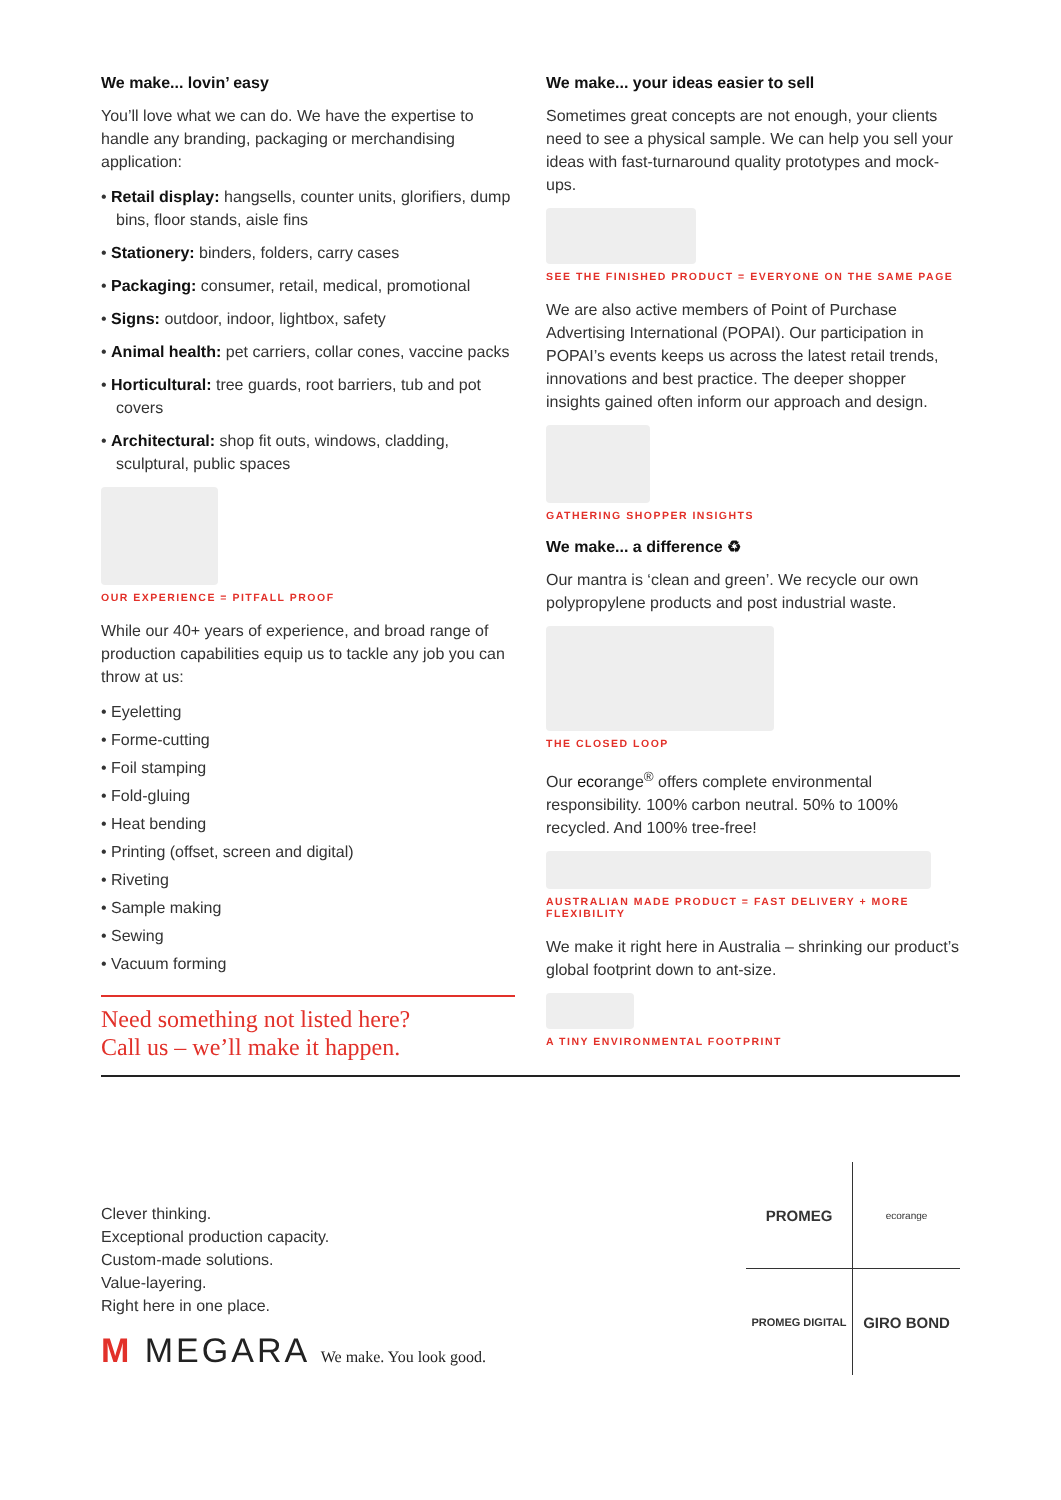We make... lovin’ easy
You’ll love what we can do. We have the expertise to handle any branding, packaging or merchandising application:
• Retail display: hangsells, counter units, glorifiers, dump bins, floor stands, aisle fins
• Stationery: binders, folders, carry cases
• Packaging: consumer, retail, medical, promotional
• Signs: outdoor, indoor, lightbox, safety
• Animal health: pet carriers, collar cones, vaccine packs
• Horticultural: tree guards, root barriers, tub and pot covers
• Architectural: shop fit outs, windows, cladding, sculptural, public spaces
OUR EXPERIENCE = PITFALL PROOF
While our 40+ years of experience, and broad range of production capabilities equip us to tackle any job you can throw at us:
• Eyeletting
• Forme-cutting
• Foil stamping
• Fold-gluing
• Heat bending
• Printing (offset, screen and digital)
• Riveting
• Sample making
• Sewing
• Vacuum forming
Need something not listed here?
Call us – we’ll make it happen.
We make... your ideas easier to sell
Sometimes great concepts are not enough, your clients need to see a physical sample. We can help you sell your ideas with fast-turnaround quality prototypes and mock-ups.
SEE THE FINISHED PRODUCT = EVERYONE ON THE SAME PAGE
We are also active members of Point of Purchase Advertising International (POPAI). Our participation in POPAI’s events keeps us across the latest retail trends, innovations and best practice. The deeper shopper insights gained often inform our approach and design.
GATHERING SHOPPER INSIGHTS
We make... a difference ♻
Our mantra is ‘clean and green’. We recycle our own polypropylene products and post industrial waste.
THE CLOSED LOOP
Our ecorange<sup>®</sup> offers complete environmental responsibility. 100% carbon neutral. 50% to 100% recycled. And 100% tree-free!
AUSTRALIAN MADE PRODUCT = FAST DELIVERY + MORE FLEXIBILITY
We make it right here in Australia – shrinking our product’s global footprint down to ant-size.
A TINY ENVIRONMENTAL FOOTPRINT
Clever thinking.
Exceptional production capacity.
Custom-made solutions.
Value-layering.
Right here in one place.
M MEGARA We make. You look good.
PROMEG
ecorange
PROMEG DIGITAL
GIRO BOND